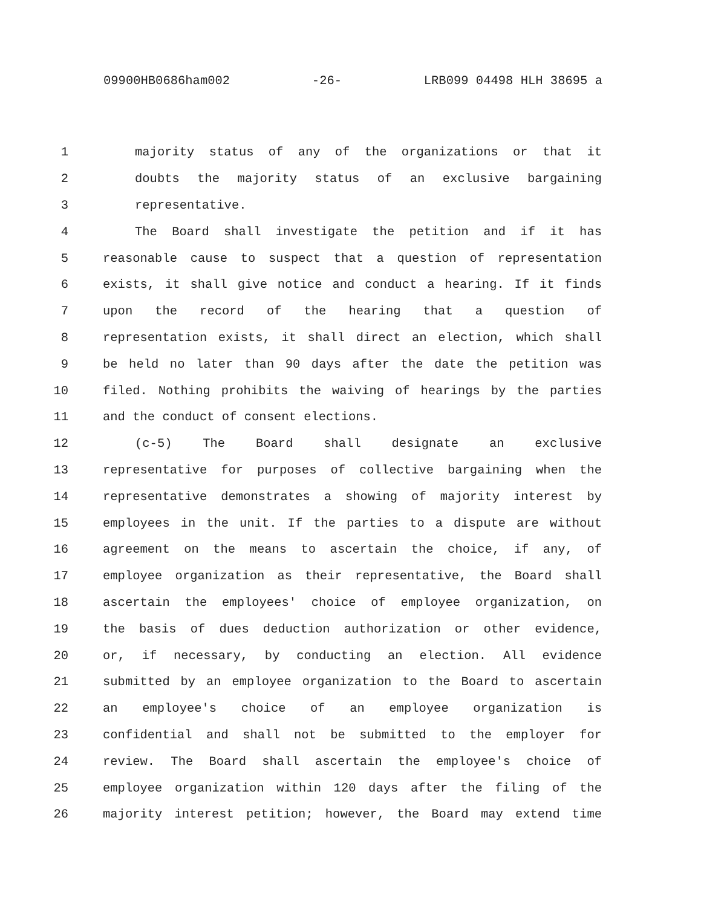09900HB0686ham002 -26- LRB099 04498 HLH 38695 a
1 majority status of any of the organizations or that it
2 doubts the majority status of an exclusive bargaining
3 representative.
4 The Board shall investigate the petition and if it has
5 reasonable cause to suspect that a question of representation
6 exists, it shall give notice and conduct a hearing. If it finds
7 upon the record of the hearing that a question of
8 representation exists, it shall direct an election, which shall
9 be held no later than 90 days after the date the petition was
10 filed. Nothing prohibits the waiving of hearings by the parties
11 and the conduct of consent elections.
12 (c-5) The Board shall designate an exclusive
13 representative for purposes of collective bargaining when the
14 representative demonstrates a showing of majority interest by
15 employees in the unit. If the parties to a dispute are without
16 agreement on the means to ascertain the choice, if any, of
17 employee organization as their representative, the Board shall
18 ascertain the employees' choice of employee organization, on
19 the basis of dues deduction authorization or other evidence,
20 or, if necessary, by conducting an election. All evidence
21 submitted by an employee organization to the Board to ascertain
22 an employee's choice of an employee organization is
23 confidential and shall not be submitted to the employer for
24 review. The Board shall ascertain the employee's choice of
25 employee organization within 120 days after the filing of the
26 majority interest petition; however, the Board may extend time